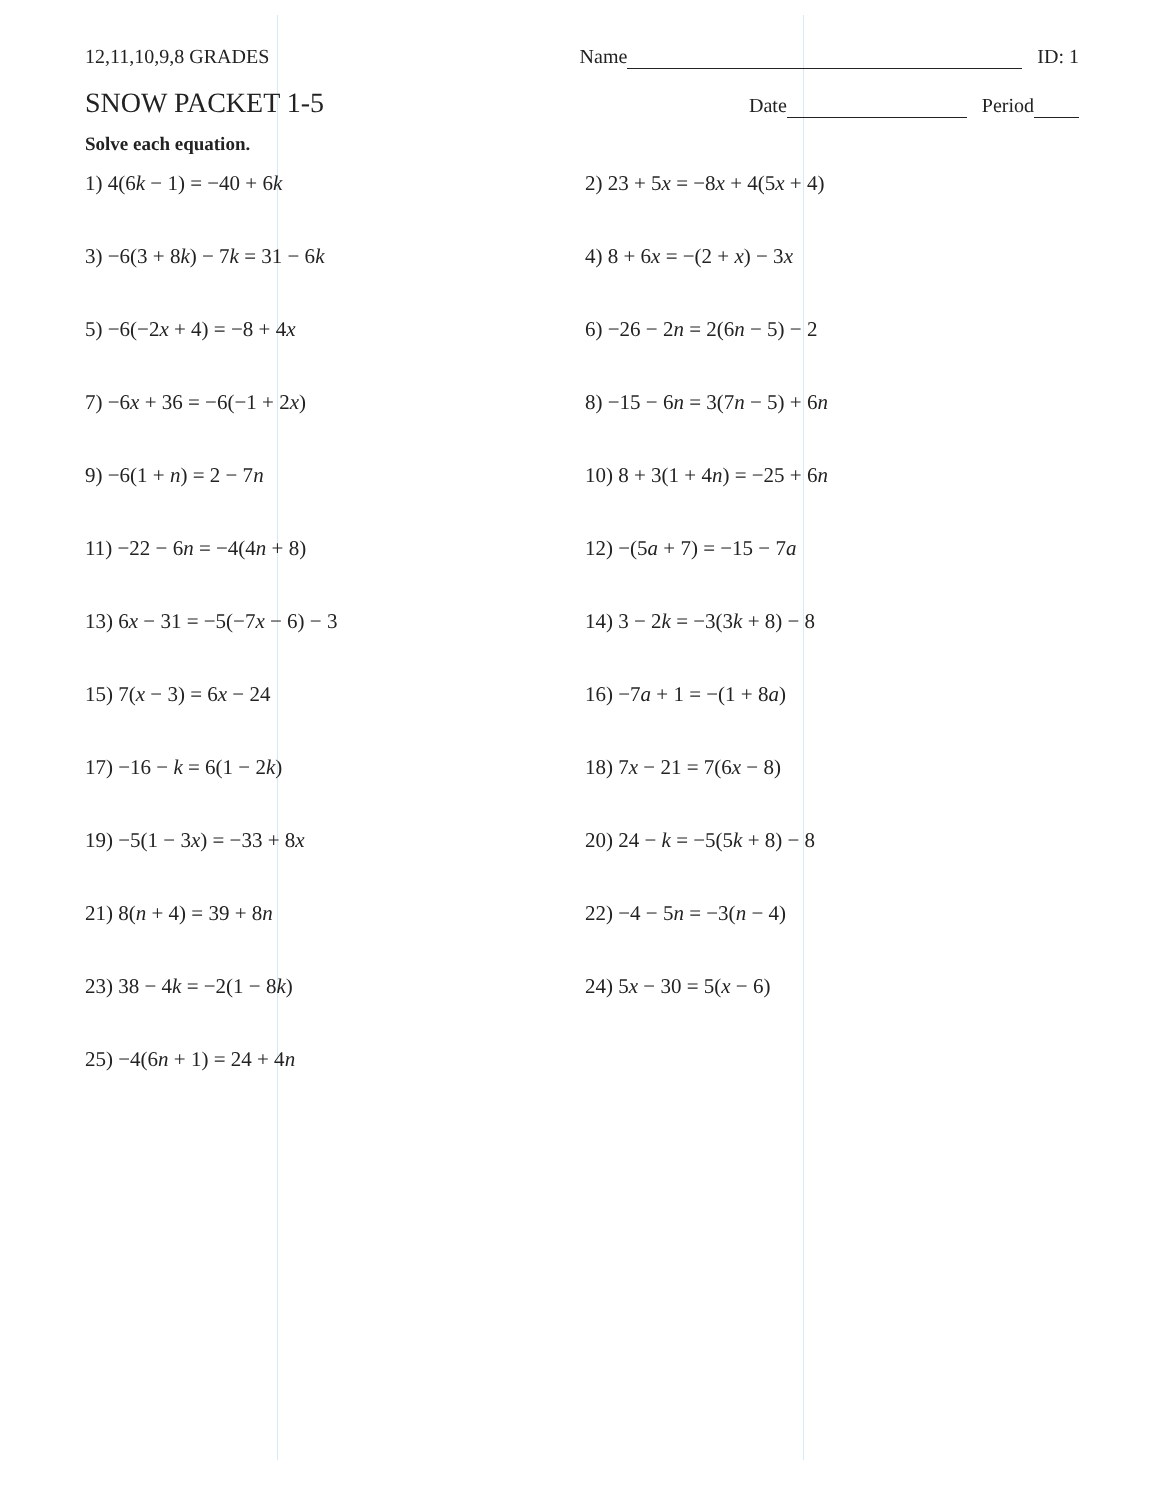12,11,10,9,8 GRADES Name ID: 1
SNOW PACKET 1-5 Date Period
Solve each equation.
1) 4(6k − 1) = −40 + 6k
2) 23 + 5x = −8x + 4(5x + 4)
3) −6(3 + 8k) − 7k = 31 − 6k
4) 8 + 6x = −(2 + x) − 3x
5) −6(−2x + 4) = −8 + 4x
6) −26 − 2n = 2(6n − 5) − 2
7) −6x + 36 = −6(−1 + 2x)
8) −15 − 6n = 3(7n − 5) + 6n
9) −6(1 + n) = 2 − 7n
10) 8 + 3(1 + 4n) = −25 + 6n
11) −22 − 6n = −4(4n + 8)
12) −(5a + 7) = −15 − 7a
13) 6x − 31 = −5(−7x − 6) − 3
14) 3 − 2k = −3(3k + 8) − 8
15) 7(x − 3) = 6x − 24
16) −7a + 1 = −(1 + 8a)
17) −16 − k = 6(1 − 2k)
18) 7x − 21 = 7(6x − 8)
19) −5(1 − 3x) = −33 + 8x
20) 24 − k = −5(5k + 8) − 8
21) 8(n + 4) = 39 + 8n
22) −4 − 5n = −3(n − 4)
23) 38 − 4k = −2(1 − 8k)
24) 5x − 30 = 5(x − 6)
25) −4(6n + 1) = 24 + 4n